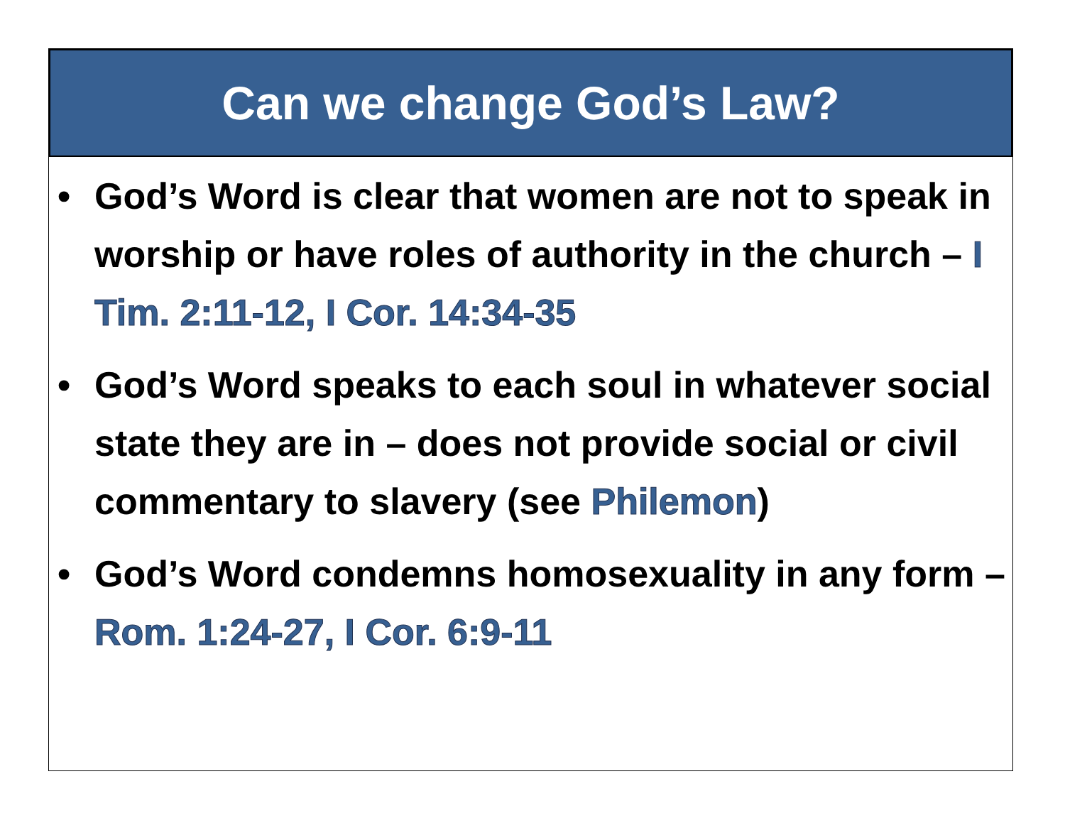Can we change God’s Law?
• God’s Word is clear that women are not to speak in worship or have roles of authority in the church – I Tim. 2:11-12, I Cor. 14:34-35
• God’s Word speaks to each soul in whatever social state they are in – does not provide social or civil commentary to slavery (see Philemon)
• God’s Word condemns homosexuality in any form – Rom. 1:24-27, I Cor. 6:9-11